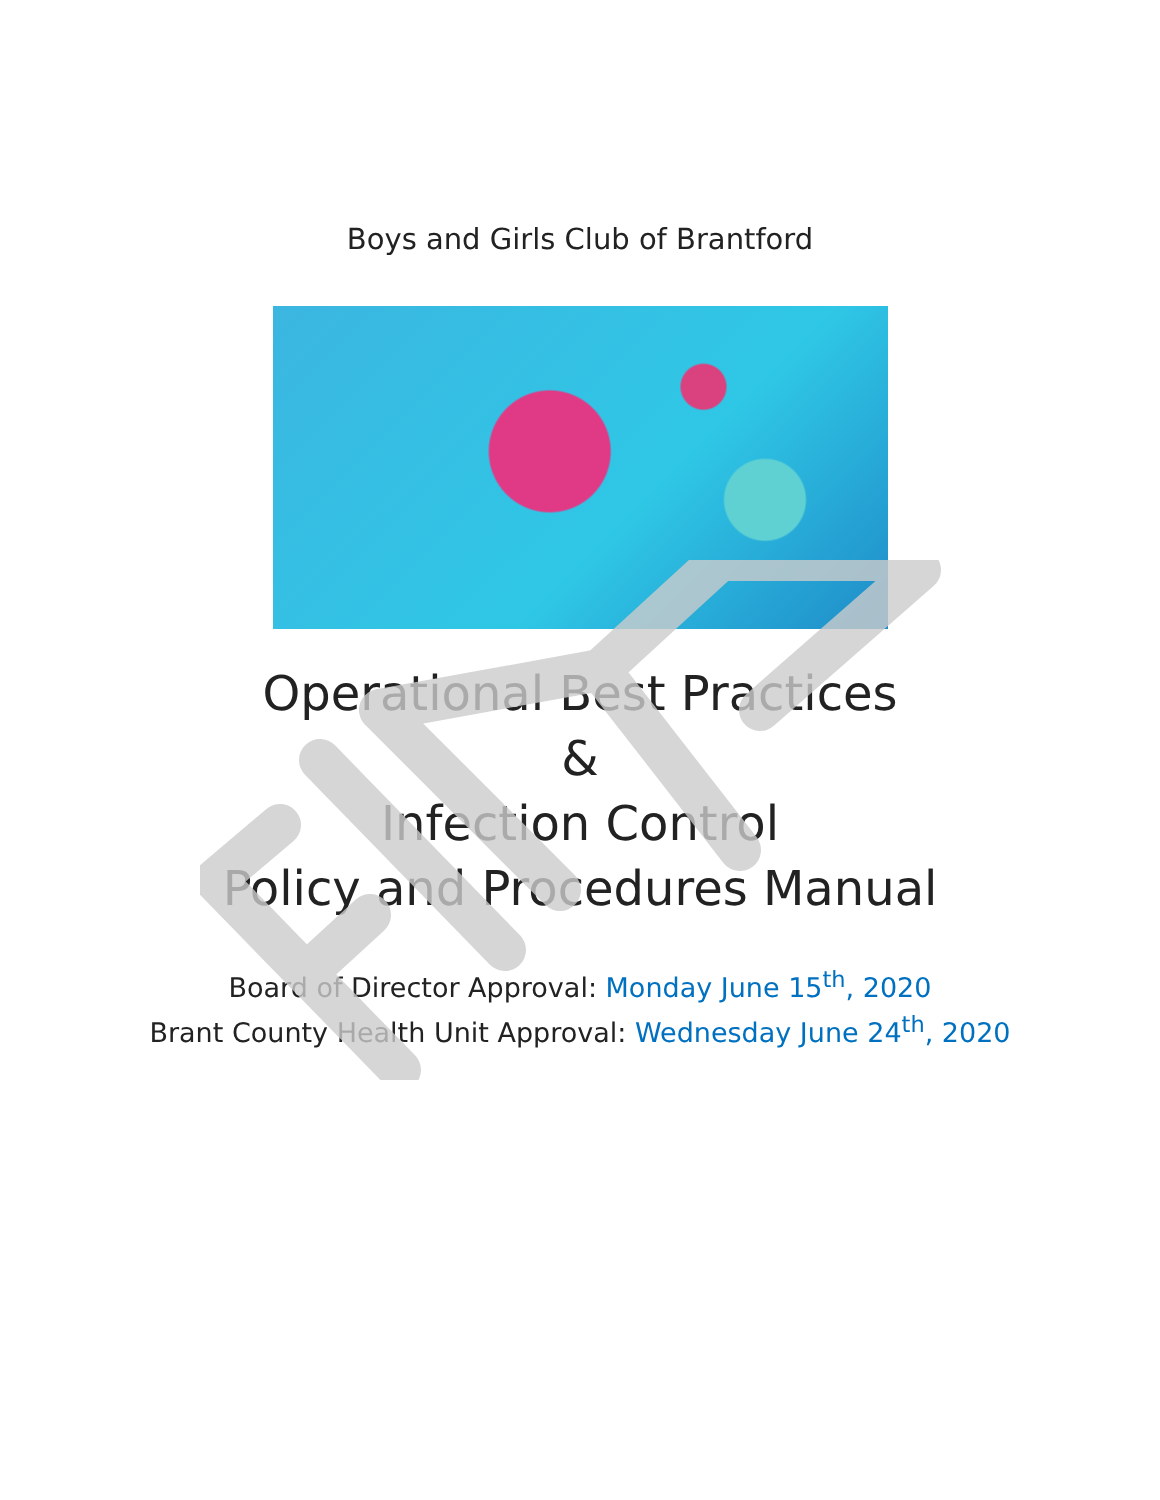Boys and Girls Club of Brantford
Operational Best Practices
&
Infection Control
Policy and Procedures Manual
Board of Director Approval: Monday June 15<sup>th</sup>, 2020
Brant County Health Unit Approval: Wednesday June 24<sup>th</sup>, 2020